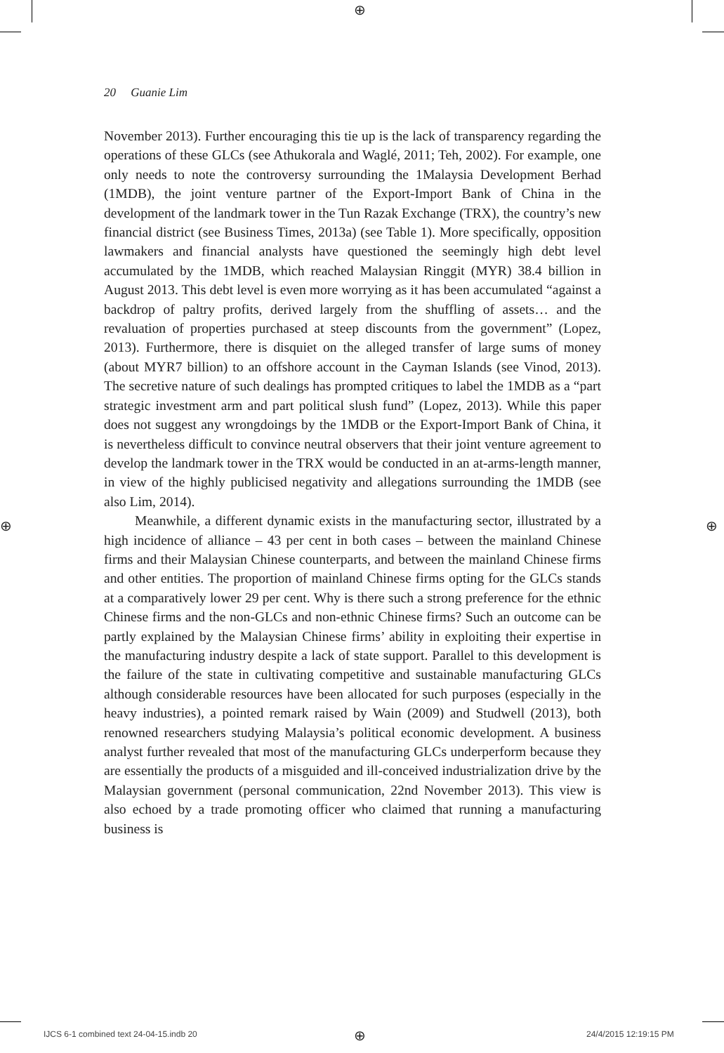⊕
20 Guanie Lim
November 2013). Further encouraging this tie up is the lack of transparency regarding the operations of these GLCs (see Athukorala and Waglé, 2011; Teh, 2002). For example, one only needs to note the controversy surrounding the 1Malaysia Development Berhad (1MDB), the joint venture partner of the Export-Import Bank of China in the development of the landmark tower in the Tun Razak Exchange (TRX), the country’s new financial district (see Business Times, 2013a) (see Table 1). More specifically, opposition lawmakers and financial analysts have questioned the seemingly high debt level accumulated by the 1MDB, which reached Malaysian Ringgit (MYR) 38.4 billion in August 2013. This debt level is even more worrying as it has been accumulated “against a backdrop of paltry profits, derived largely from the shuffling of assets… and the revaluation of properties purchased at steep discounts from the government” (Lopez, 2013). Furthermore, there is disquiet on the alleged transfer of large sums of money (about MYR7 billion) to an offshore account in the Cayman Islands (see Vinod, 2013). The secretive nature of such dealings has prompted critiques to label the 1MDB as a “part strategic investment arm and part political slush fund” (Lopez, 2013). While this paper does not suggest any wrongdoings by the 1MDB or the Export-Import Bank of China, it is nevertheless difficult to convince neutral observers that their joint venture agreement to develop the landmark tower in the TRX would be conducted in an at-arms-length manner, in view of the highly publicised negativity and allegations surrounding the 1MDB (see also Lim, 2014).
Meanwhile, a different dynamic exists in the manufacturing sector, illustrated by a high incidence of alliance – 43 per cent in both cases – between the mainland Chinese firms and their Malaysian Chinese counterparts, and between the mainland Chinese firms and other entities. The proportion of mainland Chinese firms opting for the GLCs stands at a comparatively lower 29 per cent. Why is there such a strong preference for the ethnic Chinese firms and the non-GLCs and non-ethnic Chinese firms? Such an outcome can be partly explained by the Malaysian Chinese firms’ ability in exploiting their expertise in the manufacturing industry despite a lack of state support. Parallel to this development is the failure of the state in cultivating competitive and sustainable manufacturing GLCs although considerable resources have been allocated for such purposes (especially in the heavy industries), a pointed remark raised by Wain (2009) and Studwell (2013), both renowned researchers studying Malaysia’s political economic development. A business analyst further revealed that most of the manufacturing GLCs underperform because they are essentially the products of a misguided and ill-conceived industrialization drive by the Malaysian government (personal communication, 22nd November 2013). This view is also echoed by a trade promoting officer who claimed that running a manufacturing business is
⊕ ⊕
IJCS 6-1 combined text 24-04-15.indb 20
⊕ 24/4/2015 12:19:15 PM